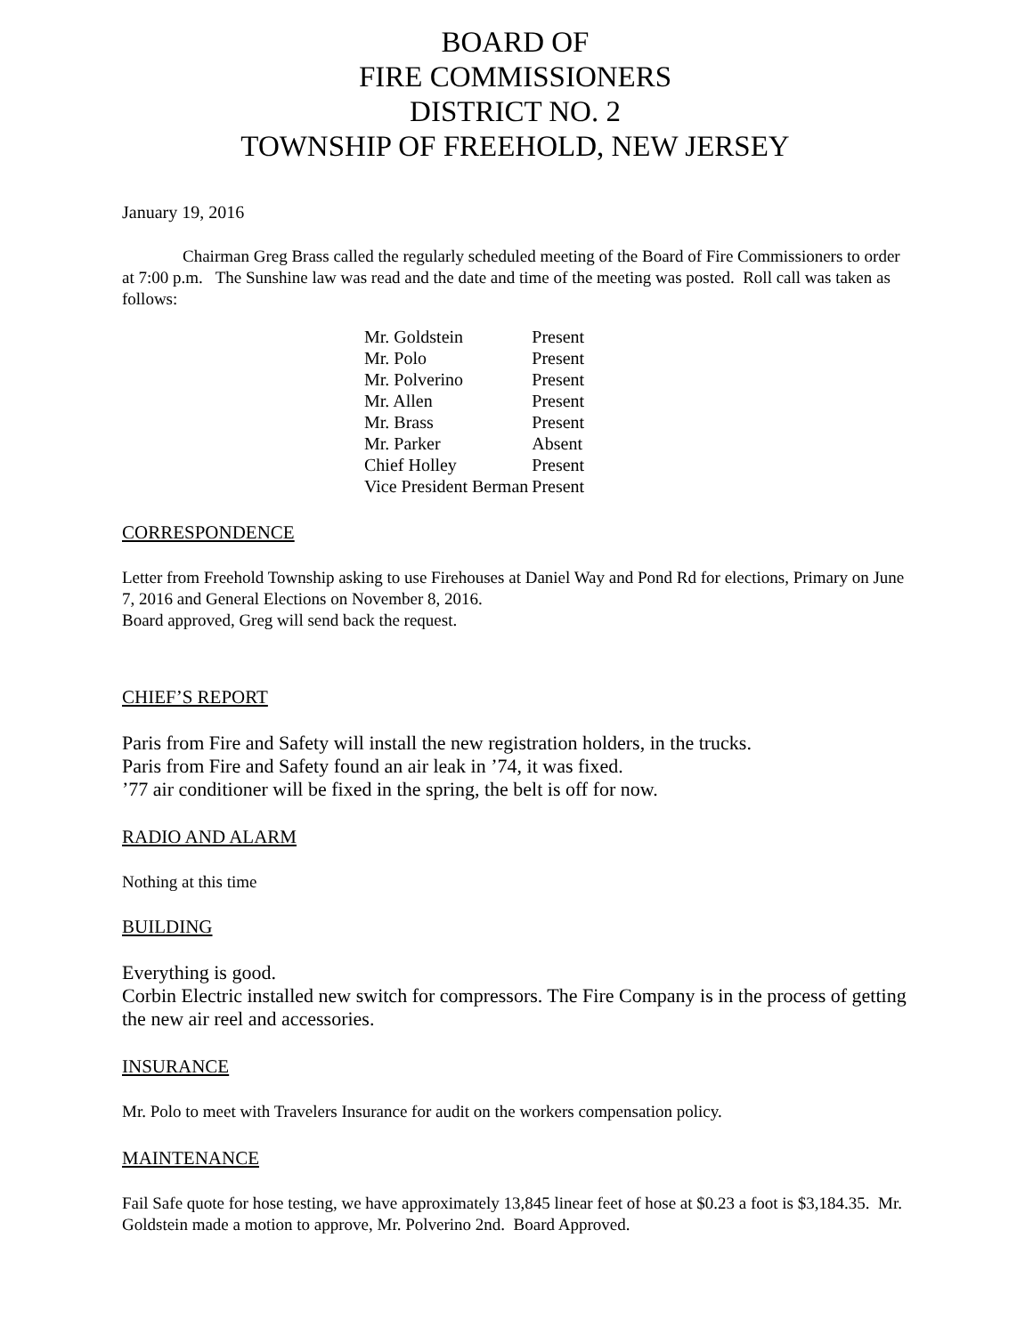BOARD OF
FIRE COMMISSIONERS
DISTRICT NO. 2
TOWNSHIP OF FREEHOLD, NEW JERSEY
January 19, 2016
Chairman Greg Brass called the regularly scheduled meeting of the Board of Fire Commissioners to order at 7:00 p.m. The Sunshine law was read and the date and time of the meeting was posted. Roll call was taken as follows:
| Mr. Goldstein | Present |
| Mr. Polo | Present |
| Mr. Polverino | Present |
| Mr. Allen | Present |
| Mr. Brass | Present |
| Mr. Parker | Absent |
| Chief Holley | Present |
| Vice President Berman | Present |
CORRESPONDENCE
Letter from Freehold Township asking to use Firehouses at Daniel Way and Pond Rd for elections, Primary on June 7, 2016 and General Elections on November 8, 2016.
Board approved, Greg will send back the request.
CHIEF’S REPORT
Paris from Fire and Safety will install the new registration holders, in the trucks.
Paris from Fire and Safety found an air leak in ’74, it was fixed.
’77 air conditioner will be fixed in the spring, the belt is off for now.
RADIO AND ALARM
Nothing at this time
BUILDING
Everything is good.
Corbin Electric installed new switch for compressors. The Fire Company is in the process of getting the new air reel and accessories.
INSURANCE
Mr. Polo to meet with Travelers Insurance for audit on the workers compensation policy.
MAINTENANCE
Fail Safe quote for hose testing, we have approximately 13,845 linear feet of hose at $0.23 a foot is $3,184.35. Mr. Goldstein made a motion to approve, Mr. Polverino 2nd. Board Approved.